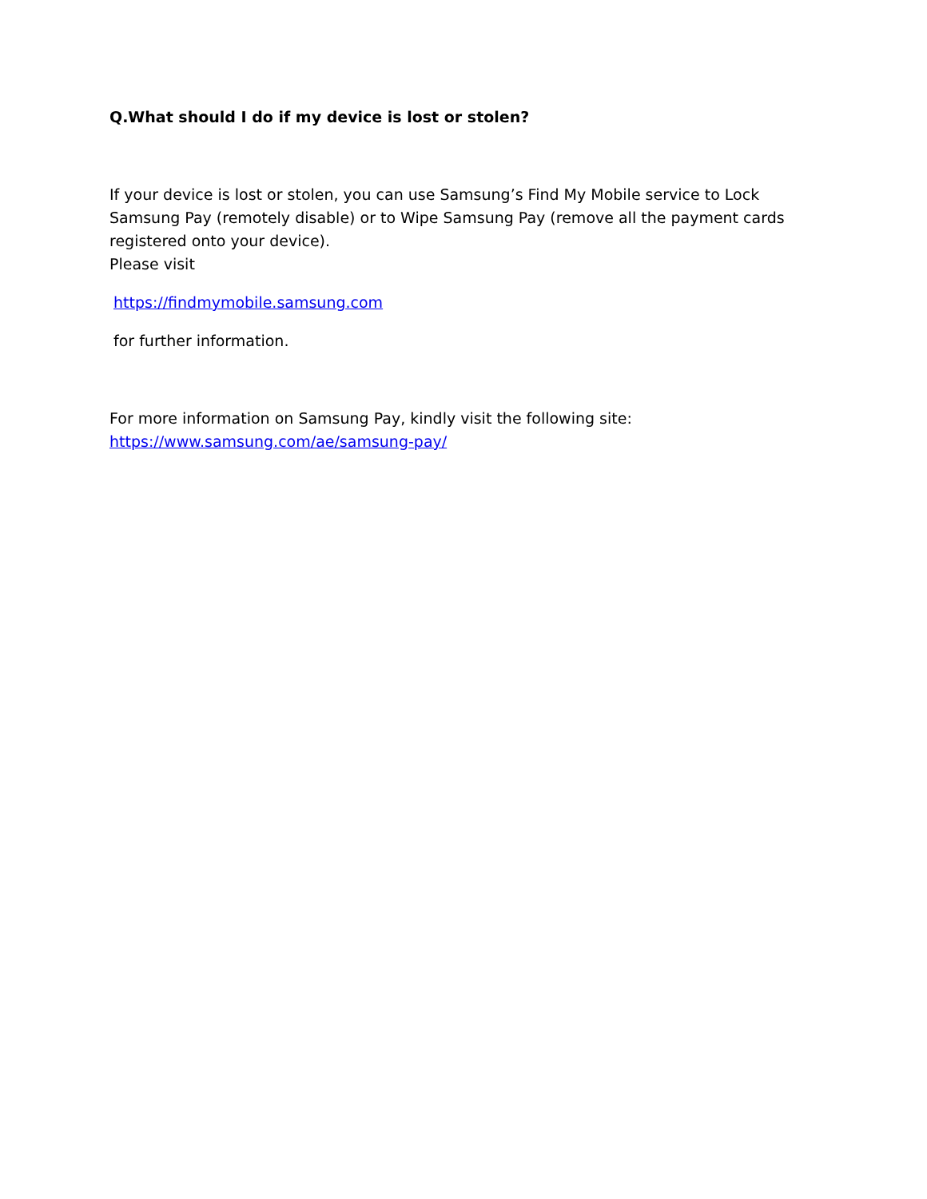Q.What should I do if my device is lost or stolen?
If your device is lost or stolen, you can use Samsung’s Find My Mobile service to Lock Samsung Pay (remotely disable) or to Wipe Samsung Pay (remove all the payment cards registered onto your device).
Please visit
https://findmymobile.samsung.com
for further information.
For more information on Samsung Pay, kindly visit the following site:
https://www.samsung.com/ae/samsung-pay/